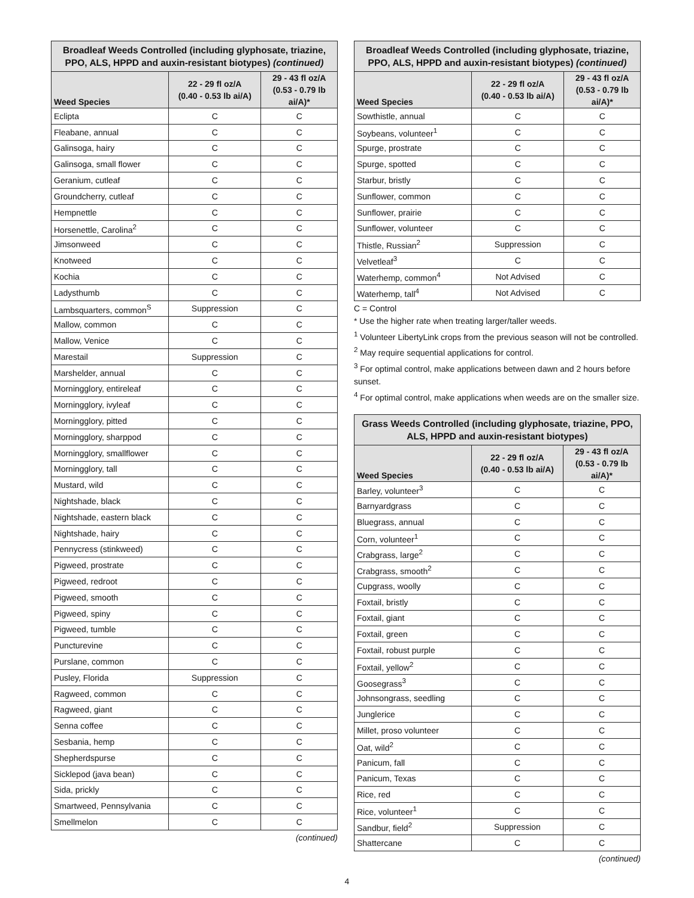| Broadleaf Weeds Controlled (including glyphosate, triazine, PPO, ALS, HPPD and auxin-resistant biotypes) (continued) | | |
| --- | --- | --- |
| Weed Species | 22 - 29 fl oz/A (0.40 - 0.53 lb ai/A) | 29 - 43 fl oz/A (0.53 - 0.79 lb ai/A)* |
| Eclipta | C | C |
| Fleabane, annual | C | C |
| Galinsoga, hairy | C | C |
| Galinsoga, small flower | C | C |
| Geranium, cutleaf | C | C |
| Groundcherry, cutleaf | C | C |
| Hempnettle | C | C |
| Horsenettle, Carolina<sup>2</sup> | C | C |
| Jimsonweed | C | C |
| Knotweed | C | C |
| Kochia | C | C |
| Ladysthumb | C | C |
| Lambsquarters, common<sup>S</sup> | Suppression | C |
| Mallow, common | C | C |
| Mallow, Venice | C | C |
| Marestail | Suppression | C |
| Marshelder, annual | C | C |
| Morningglory, entireleaf | C | C |
| Morningglory, ivyleaf | C | C |
| Morningglory, pitted | C | C |
| Morningglory, sharppod | C | C |
| Morningglory, smallflower | C | C |
| Morningglory, tall | C | C |
| Mustard, wild | C | C |
| Nightshade, black | C | C |
| Nightshade, eastern black | C | C |
| Nightshade, hairy | C | C |
| Pennycress (stinkweed) | C | C |
| Pigweed, prostrate | C | C |
| Pigweed, redroot | C | C |
| Pigweed, smooth | C | C |
| Pigweed, spiny | C | C |
| Pigweed, tumble | C | C |
| Puncturevine | C | C |
| Purslane, common | C | C |
| Pusley, Florida | Suppression | C |
| Ragweed, common | C | C |
| Ragweed, giant | C | C |
| Senna coffee | C | C |
| Sesbania, hemp | C | C |
| Shepherdspurse | C | C |
| Sicklepod (java bean) | C | C |
| Sida, prickly | C | C |
| Smartweed, Pennsylvania | C | C |
| Smellmelon | C | C |
(continued)
| Broadleaf Weeds Controlled (including glyphosate, triazine, PPO, ALS, HPPD and auxin-resistant biotypes) (continued) | | |
| --- | --- | --- |
| Weed Species | 22 - 29 fl oz/A (0.40 - 0.53 lb ai/A) | 29 - 43 fl oz/A (0.53 - 0.79 lb ai/A)* |
| Sowthistle, annual | C | C |
| Soybeans, volunteer<sup>1</sup> | C | C |
| Spurge, prostrate | C | C |
| Spurge, spotted | C | C |
| Starbur, bristly | C | C |
| Sunflower, common | C | C |
| Sunflower, prairie | C | C |
| Sunflower, volunteer | C | C |
| Thistle, Russian<sup>2</sup> | Suppression | C |
| Velvetleaf<sup>3</sup> | C | C |
| Waterhemp, common<sup>4</sup> | Not Advised | C |
| Waterhemp, tall<sup>4</sup> | Not Advised | C |
C = Control
* Use the higher rate when treating larger/taller weeds.
<sup>1</sup> Volunteer LibertyLink crops from the previous season will not be controlled.
<sup>2</sup> May require sequential applications for control.
<sup>3</sup> For optimal control, make applications between dawn and 2 hours before sunset.
<sup>4</sup> For optimal control, make applications when weeds are on the smaller size.
| Grass Weeds Controlled (including glyphosate, triazine, PPO, ALS, HPPD and auxin-resistant biotypes) | | |
| --- | --- | --- |
| Weed Species | 22 - 29 fl oz/A (0.40 - 0.53 lb ai/A) | 29 - 43 fl oz/A (0.53 - 0.79 lb ai/A)* |
| Barley, volunteer<sup>3</sup> | C | C |
| Barnyardgrass | C | C |
| Bluegrass, annual | C | C |
| Corn, volunteer<sup>1</sup> | C | C |
| Crabgrass, large<sup>2</sup> | C | C |
| Crabgrass, smooth<sup>2</sup> | C | C |
| Cupgrass, woolly | C | C |
| Foxtail, bristly | C | C |
| Foxtail, giant | C | C |
| Foxtail, green | C | C |
| Foxtail, robust purple | C | C |
| Foxtail, yellow<sup>2</sup> | C | C |
| Goosegrass<sup>3</sup> | C | C |
| Johnsongrass, seedling | C | C |
| Junglerice | C | C |
| Millet, proso volunteer | C | C |
| Oat, wild<sup>2</sup> | C | C |
| Panicum, fall | C | C |
| Panicum, Texas | C | C |
| Rice, red | C | C |
| Rice, volunteer<sup>1</sup> | C | C |
| Sandbur, field<sup>2</sup> | Suppression | C |
| Shattercane | C | C |
(continued)
4